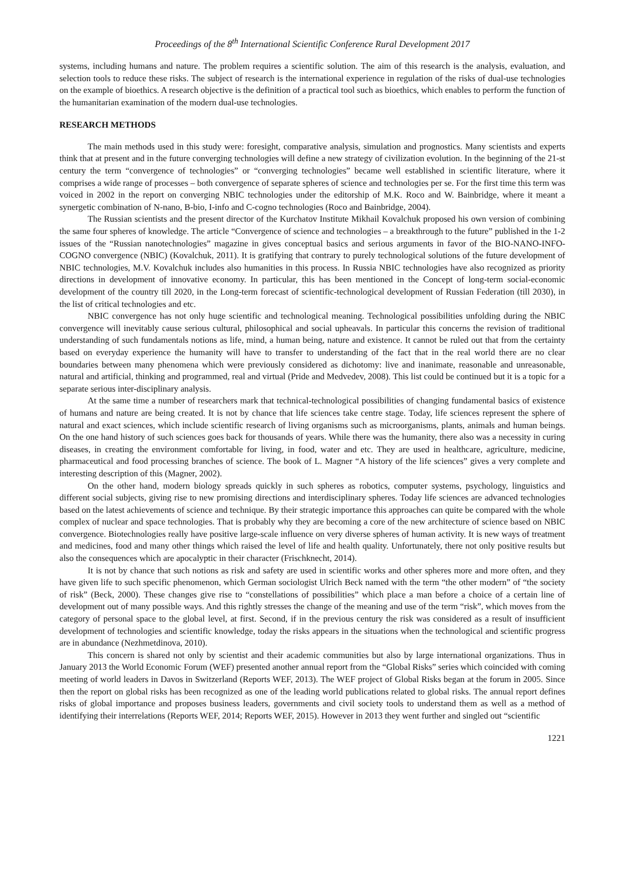Proceedings of the 8<sup>th</sup> International Scientific Conference Rural Development 2017
systems, including humans and nature. The problem requires a scientific solution. The aim of this research is the analysis, evaluation, and selection tools to reduce these risks. The subject of research is the international experience in regulation of the risks of dual-use technologies on the example of bioethics. A research objective is the definition of a practical tool such as bioethics, which enables to perform the function of the humanitarian examination of the modern dual-use technologies.
RESEARCH METHODS
The main methods used in this study were: foresight, comparative analysis, simulation and prognostics. Many scientists and experts think that at present and in the future converging technologies will define a new strategy of civilization evolution. In the beginning of the 21-st century the term “convergence of technologies” or “converging technologies” became well established in scientific literature, where it comprises a wide range of processes – both convergence of separate spheres of science and technologies per se. For the first time this term was voiced in 2002 in the report on converging NBIC technologies under the editorship of M.K. Roco and W. Bainbridge, where it meant a synergetic combination of N-nano, B-bio, I-info and C-cogno technologies (Roco and Bainbridge, 2004).
The Russian scientists and the present director of the Kurchatov Institute Mikhail Kovalchuk proposed his own version of combining the same four spheres of knowledge. The article “Convergence of science and technologies – a breakthrough to the future” published in the 1-2 issues of the “Russian nanotechnologies” magazine in gives conceptual basics and serious arguments in favor of the BIO-NANO-INFO-COGNO convergence (NBIC) (Kovalchuk, 2011). It is gratifying that contrary to purely technological solutions of the future development of NBIC technologies, M.V. Kovalchuk includes also humanities in this process. In Russia NBIC technologies have also recognized as priority directions in development of innovative economy. In particular, this has been mentioned in the Concept of long-term social-economic development of the country till 2020, in the Long-term forecast of scientific-technological development of Russian Federation (till 2030), in the list of critical technologies and etc.
NBIC convergence has not only huge scientific and technological meaning. Technological possibilities unfolding during the NBIC convergence will inevitably cause serious cultural, philosophical and social upheavals. In particular this concerns the revision of traditional understanding of such fundamentals notions as life, mind, a human being, nature and existence. It cannot be ruled out that from the certainty based on everyday experience the humanity will have to transfer to understanding of the fact that in the real world there are no clear boundaries between many phenomena which were previously considered as dichotomy: live and inanimate, reasonable and unreasonable, natural and artificial, thinking and programmed, real and virtual (Pride and Medvedev, 2008). This list could be continued but it is a topic for a separate serious inter-disciplinary analysis.
At the same time a number of researchers mark that technical-technological possibilities of changing fundamental basics of existence of humans and nature are being created. It is not by chance that life sciences take centre stage. Today, life sciences represent the sphere of natural and exact sciences, which include scientific research of living organisms such as microorganisms, plants, animals and human beings. On the one hand history of such sciences goes back for thousands of years. While there was the humanity, there also was a necessity in curing diseases, in creating the environment comfortable for living, in food, water and etc. They are used in healthcare, agriculture, medicine, pharmaceutical and food processing branches of science. The book of L. Magner “A history of the life sciences” gives a very complete and interesting description of this (Magner, 2002).
On the other hand, modern biology spreads quickly in such spheres as robotics, computer systems, psychology, linguistics and different social subjects, giving rise to new promising directions and interdisciplinary spheres. Today life sciences are advanced technologies based on the latest achievements of science and technique. By their strategic importance this approaches can quite be compared with the whole complex of nuclear and space technologies. That is probably why they are becoming a core of the new architecture of science based on NBIC convergence. Biotechnologies really have positive large-scale influence on very diverse spheres of human activity. It is new ways of treatment and medicines, food and many other things which raised the level of life and health quality. Unfortunately, there not only positive results but also the consequences which are apocalyptic in their character (Frischknecht, 2014).
It is not by chance that such notions as risk and safety are used in scientific works and other spheres more and more often, and they have given life to such specific phenomenon, which German sociologist Ulrich Beck named with the term “the other modern” of “the society of risk” (Beck, 2000). These changes give rise to “constellations of possibilities” which place a man before a choice of a certain line of development out of many possible ways. And this rightly stresses the change of the meaning and use of the term “risk”, which moves from the category of personal space to the global level, at first. Second, if in the previous century the risk was considered as a result of insufficient development of technologies and scientific knowledge, today the risks appears in the situations when the technological and scientific progress are in abundance (Nezhmetdinova, 2010).
This concern is shared not only by scientist and their academic communities but also by large international organizations. Thus in January 2013 the World Economic Forum (WEF) presented another annual report from the “Global Risks” series which coincided with coming meeting of world leaders in Davos in Switzerland (Reports WEF, 2013). The WEF project of Global Risks began at the forum in 2005. Since then the report on global risks has been recognized as one of the leading world publications related to global risks. The annual report defines risks of global importance and proposes business leaders, governments and civil society tools to understand them as well as a method of identifying their interrelations (Reports WEF, 2014; Reports WEF, 2015). However in 2013 they went further and singled out “scientific
1221